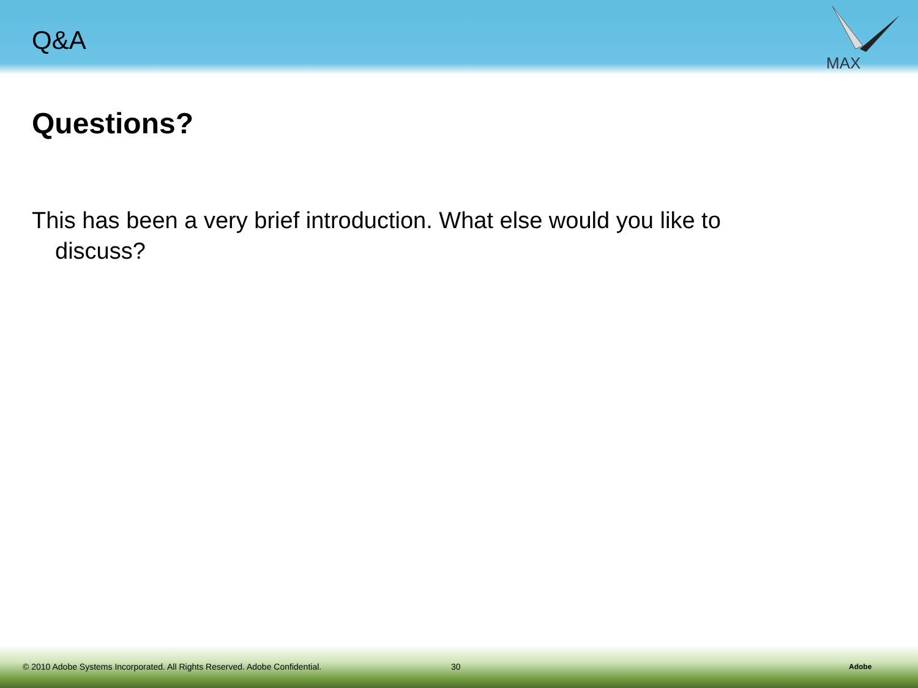Q&A
MAX
Questions?
This has been a very brief introduction. What else would you like to discuss?
© 2010 Adobe Systems Incorporated. All Rights Reserved. Adobe Confidential. 30 Adobe